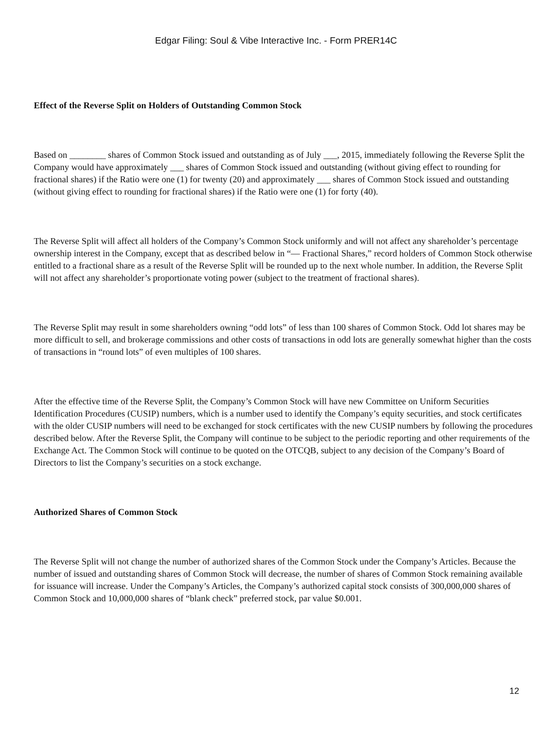Edgar Filing: Soul & Vibe Interactive Inc. - Form PRER14C
Effect of the Reverse Split on Holders of Outstanding Common Stock
Based on ________ shares of Common Stock issued and outstanding as of July ___, 2015, immediately following the Reverse Split the Company would have approximately ___ shares of Common Stock issued and outstanding (without giving effect to rounding for fractional shares) if the Ratio were one (1) for twenty (20) and approximately ___ shares of Common Stock issued and outstanding (without giving effect to rounding for fractional shares) if the Ratio were one (1) for forty (40).
The Reverse Split will affect all holders of the Company’s Common Stock uniformly and will not affect any shareholder’s percentage ownership interest in the Company, except that as described below in “— Fractional Shares,” record holders of Common Stock otherwise entitled to a fractional share as a result of the Reverse Split will be rounded up to the next whole number. In addition, the Reverse Split will not affect any shareholder’s proportionate voting power (subject to the treatment of fractional shares).
The Reverse Split may result in some shareholders owning “odd lots” of less than 100 shares of Common Stock. Odd lot shares may be more difficult to sell, and brokerage commissions and other costs of transactions in odd lots are generally somewhat higher than the costs of transactions in “round lots” of even multiples of 100 shares.
After the effective time of the Reverse Split, the Company’s Common Stock will have new Committee on Uniform Securities Identification Procedures (CUSIP) numbers, which is a number used to identify the Company’s equity securities, and stock certificates with the older CUSIP numbers will need to be exchanged for stock certificates with the new CUSIP numbers by following the procedures described below. After the Reverse Split, the Company will continue to be subject to the periodic reporting and other requirements of the Exchange Act. The Common Stock will continue to be quoted on the OTCQB, subject to any decision of the Company’s Board of Directors to list the Company’s securities on a stock exchange.
Authorized Shares of Common Stock
The Reverse Split will not change the number of authorized shares of the Common Stock under the Company’s Articles. Because the number of issued and outstanding shares of Common Stock will decrease, the number of shares of Common Stock remaining available for issuance will increase. Under the Company’s Articles, the Company’s authorized capital stock consists of 300,000,000 shares of Common Stock and 10,000,000 shares of “blank check” preferred stock, par value $0.001.
12